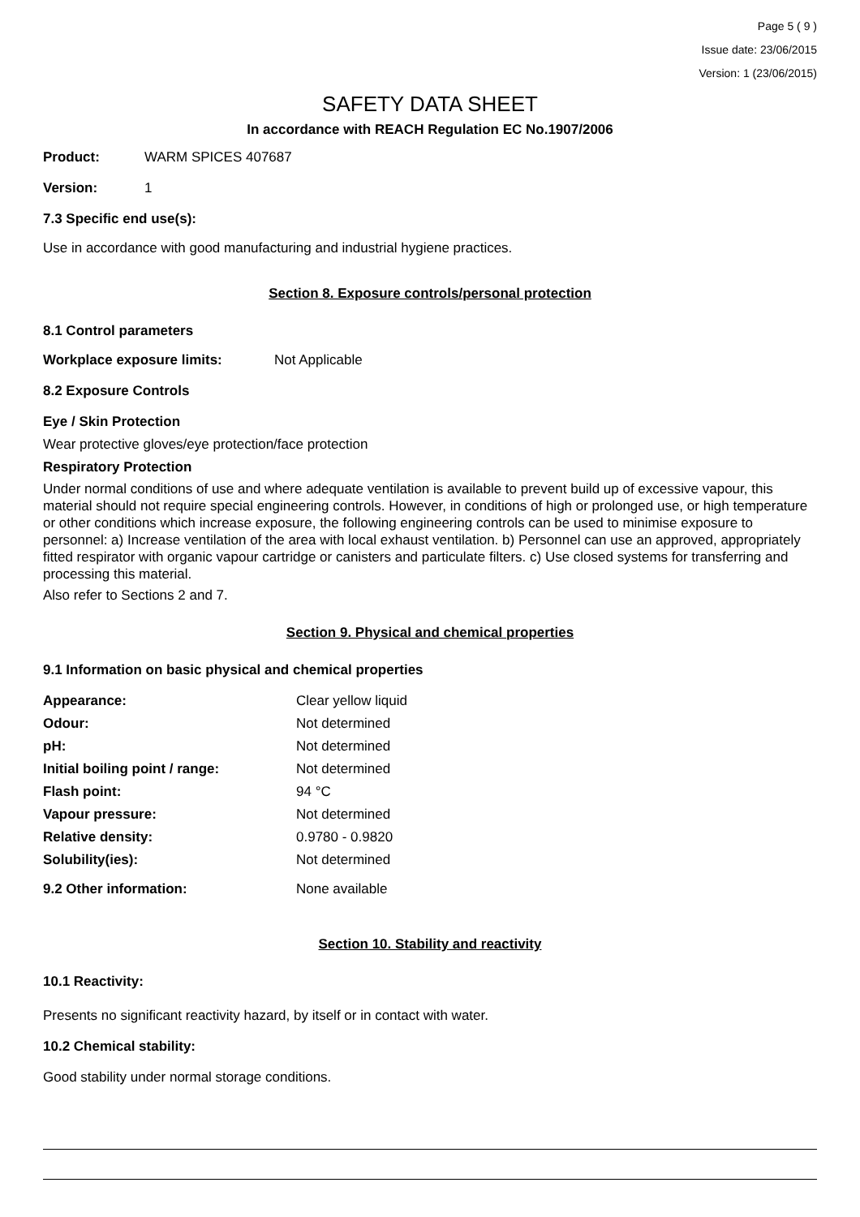Page 5 ( 9 )
Issue date: 23/06/2015
Version: 1 (23/06/2015)
SAFETY DATA SHEET
In accordance with REACH Regulation EC No.1907/2006
Product: WARM SPICES 407687
Version: 1
7.3 Specific end use(s):
Use in accordance with good manufacturing and industrial hygiene practices.
Section 8. Exposure controls/personal protection
8.1 Control parameters
Workplace exposure limits: Not Applicable
8.2 Exposure Controls
Eye / Skin Protection
Wear protective gloves/eye protection/face protection
Respiratory Protection
Under normal conditions of use and where adequate ventilation is available to prevent build up of excessive vapour, this material should not require special engineering controls. However, in conditions of high or prolonged use, or high temperature or other conditions which increase exposure, the following engineering controls can be used to minimise exposure to personnel: a) Increase ventilation of the area with local exhaust ventilation. b) Personnel can use an approved, appropriately fitted respirator with organic vapour cartridge or canisters and particulate filters. c) Use closed systems for transferring and processing this material.
Also refer to Sections 2 and 7.
Section 9. Physical and chemical properties
9.1 Information on basic physical and chemical properties
| Appearance: | Clear yellow liquid |
| Odour: | Not determined |
| pH: | Not determined |
| Initial boiling point / range: | Not determined |
| Flash point: | 94 °C |
| Vapour pressure: | Not determined |
| Relative density: | 0.9780 - 0.9820 |
| Solubility(ies): | Not determined |
| 9.2 Other information: | None available |
Section 10. Stability and reactivity
10.1 Reactivity:
Presents no significant reactivity hazard, by itself or in contact with water.
10.2 Chemical stability:
Good stability under normal storage conditions.